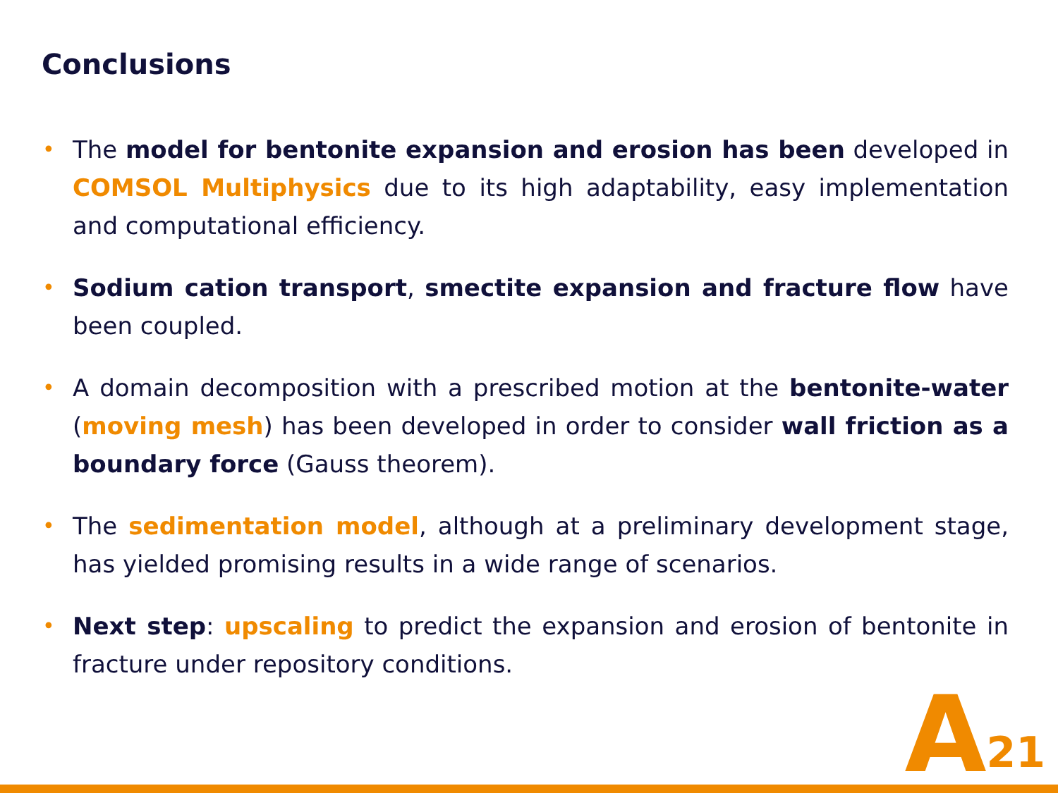Conclusions
• The model for bentonite expansion and erosion has been developed in COMSOL Multiphysics due to its high adaptability, easy implementation and computational efficiency.
• Sodium cation transport, smectite expansion and fracture flow have been coupled.
• A domain decomposition with a prescribed motion at the bentonite-water (moving mesh) has been developed in order to consider wall friction as a boundary force (Gauss theorem).
• The sedimentation model, although at a preliminary development stage, has yielded promising results in a wide range of scenarios.
• Next step: upscaling to predict the expansion and erosion of bentonite in fracture under repository conditions.
A<sup>21</sup>